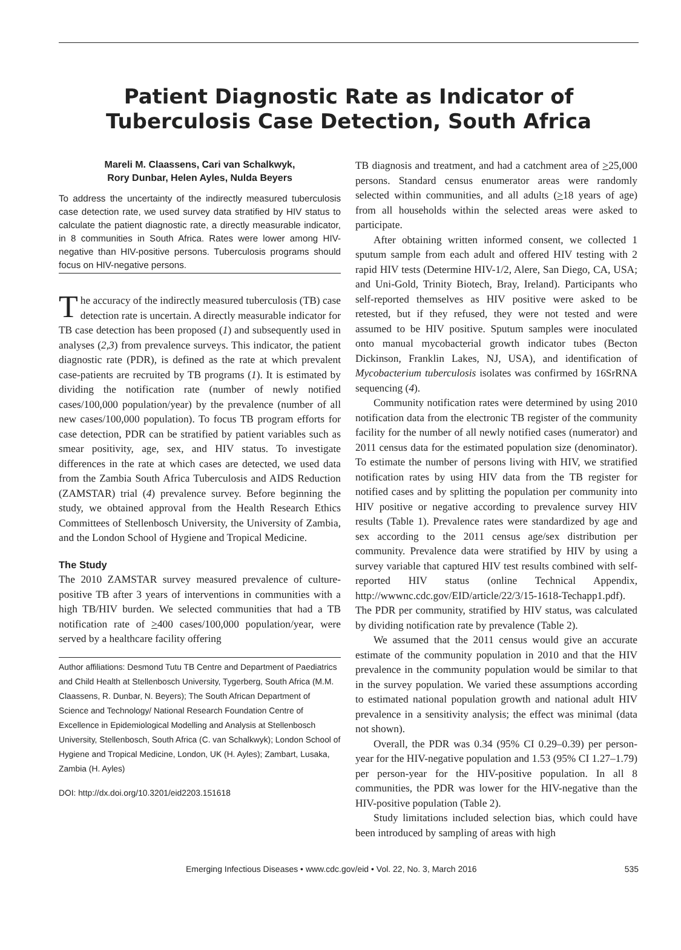Patient Diagnostic Rate as Indicator of Tuberculosis Case Detection, South Africa
Mareli M. Claassens, Cari van Schalkwyk,
Rory Dunbar, Helen Ayles, Nulda Beyers
To address the uncertainty of the indirectly measured tuberculosis case detection rate, we used survey data stratified by HIV status to calculate the patient diagnostic rate, a directly measurable indicator, in 8 communities in South Africa. Rates were lower among HIV-negative than HIV-positive persons. Tuberculosis programs should focus on HIV-negative persons.
The accuracy of the indirectly measured tuberculosis (TB) case detection rate is uncertain. A directly measurable indicator for TB case detection has been proposed (1) and subsequently used in analyses (2,3) from prevalence surveys. This indicator, the patient diagnostic rate (PDR), is defined as the rate at which prevalent case-patients are recruited by TB programs (1). It is estimated by dividing the notification rate (number of newly notified cases/100,000 population/year) by the prevalence (number of all new cases/100,000 population). To focus TB program efforts for case detection, PDR can be stratified by patient variables such as smear positivity, age, sex, and HIV status. To investigate differences in the rate at which cases are detected, we used data from the Zambia South Africa Tuberculosis and AIDS Reduction (ZAMSTAR) trial (4) prevalence survey. Before beginning the study, we obtained approval from the Health Research Ethics Committees of Stellenbosch University, the University of Zambia, and the London School of Hygiene and Tropical Medicine.
The Study
The 2010 ZAMSTAR survey measured prevalence of culture-positive TB after 3 years of interventions in communities with a high TB/HIV burden. We selected communities that had a TB notification rate of >400 cases/100,000 population/year, were served by a healthcare facility offering
Author affiliations: Desmond Tutu TB Centre and Department of Paediatrics and Child Health at Stellenbosch University, Tygerberg, South Africa (M.M. Claassens, R. Dunbar, N. Beyers); The South African Department of Science and Technology/ National Research Foundation Centre of Excellence in Epidemiological Modelling and Analysis at Stellenbosch University, Stellenbosch, South Africa (C. van Schalkwyk); London School of Hygiene and Tropical Medicine, London, UK (H. Ayles); Zambart, Lusaka, Zambia (H. Ayles)
DOI: http://dx.doi.org/10.3201/eid2203.151618
TB diagnosis and treatment, and had a catchment area of >25,000 persons. Standard census enumerator areas were randomly selected within communities, and all adults (>18 years of age) from all households within the selected areas were asked to participate.
After obtaining written informed consent, we collected 1 sputum sample from each adult and offered HIV testing with 2 rapid HIV tests (Determine HIV-1/2, Alere, San Diego, CA, USA; and Uni-Gold, Trinity Biotech, Bray, Ireland). Participants who self-reported themselves as HIV positive were asked to be retested, but if they refused, they were not tested and were assumed to be HIV positive. Sputum samples were inoculated onto manual mycobacterial growth indicator tubes (Becton Dickinson, Franklin Lakes, NJ, USA), and identification of Mycobacterium tuberculosis isolates was confirmed by 16SrRNA sequencing (4).
Community notification rates were determined by using 2010 notification data from the electronic TB register of the community facility for the number of all newly notified cases (numerator) and 2011 census data for the estimated population size (denominator). To estimate the number of persons living with HIV, we stratified notification rates by using HIV data from the TB register for notified cases and by splitting the population per community into HIV positive or negative according to prevalence survey HIV results (Table 1). Prevalence rates were standardized by age and sex according to the 2011 census age/sex distribution per community. Prevalence data were stratified by HIV by using a survey variable that captured HIV test results combined with self-reported HIV status (online Technical Appendix, http://wwwnc.cdc.gov/EID/article/22/3/15-1618-Techapp1.pdf). The PDR per community, stratified by HIV status, was calculated by dividing notification rate by prevalence (Table 2).
We assumed that the 2011 census would give an accurate estimate of the community population in 2010 and that the HIV prevalence in the community population would be similar to that in the survey population. We varied these assumptions according to estimated national population growth and national adult HIV prevalence in a sensitivity analysis; the effect was minimal (data not shown).
Overall, the PDR was 0.34 (95% CI 0.29–0.39) per person-year for the HIV-negative population and 1.53 (95% CI 1.27–1.79) per person-year for the HIV-positive population. In all 8 communities, the PDR was lower for the HIV-negative than the HIV-positive population (Table 2).
Study limitations included selection bias, which could have been introduced by sampling of areas with high
Emerging Infectious Diseases • www.cdc.gov/eid • Vol. 22, No. 3, March 2016 535